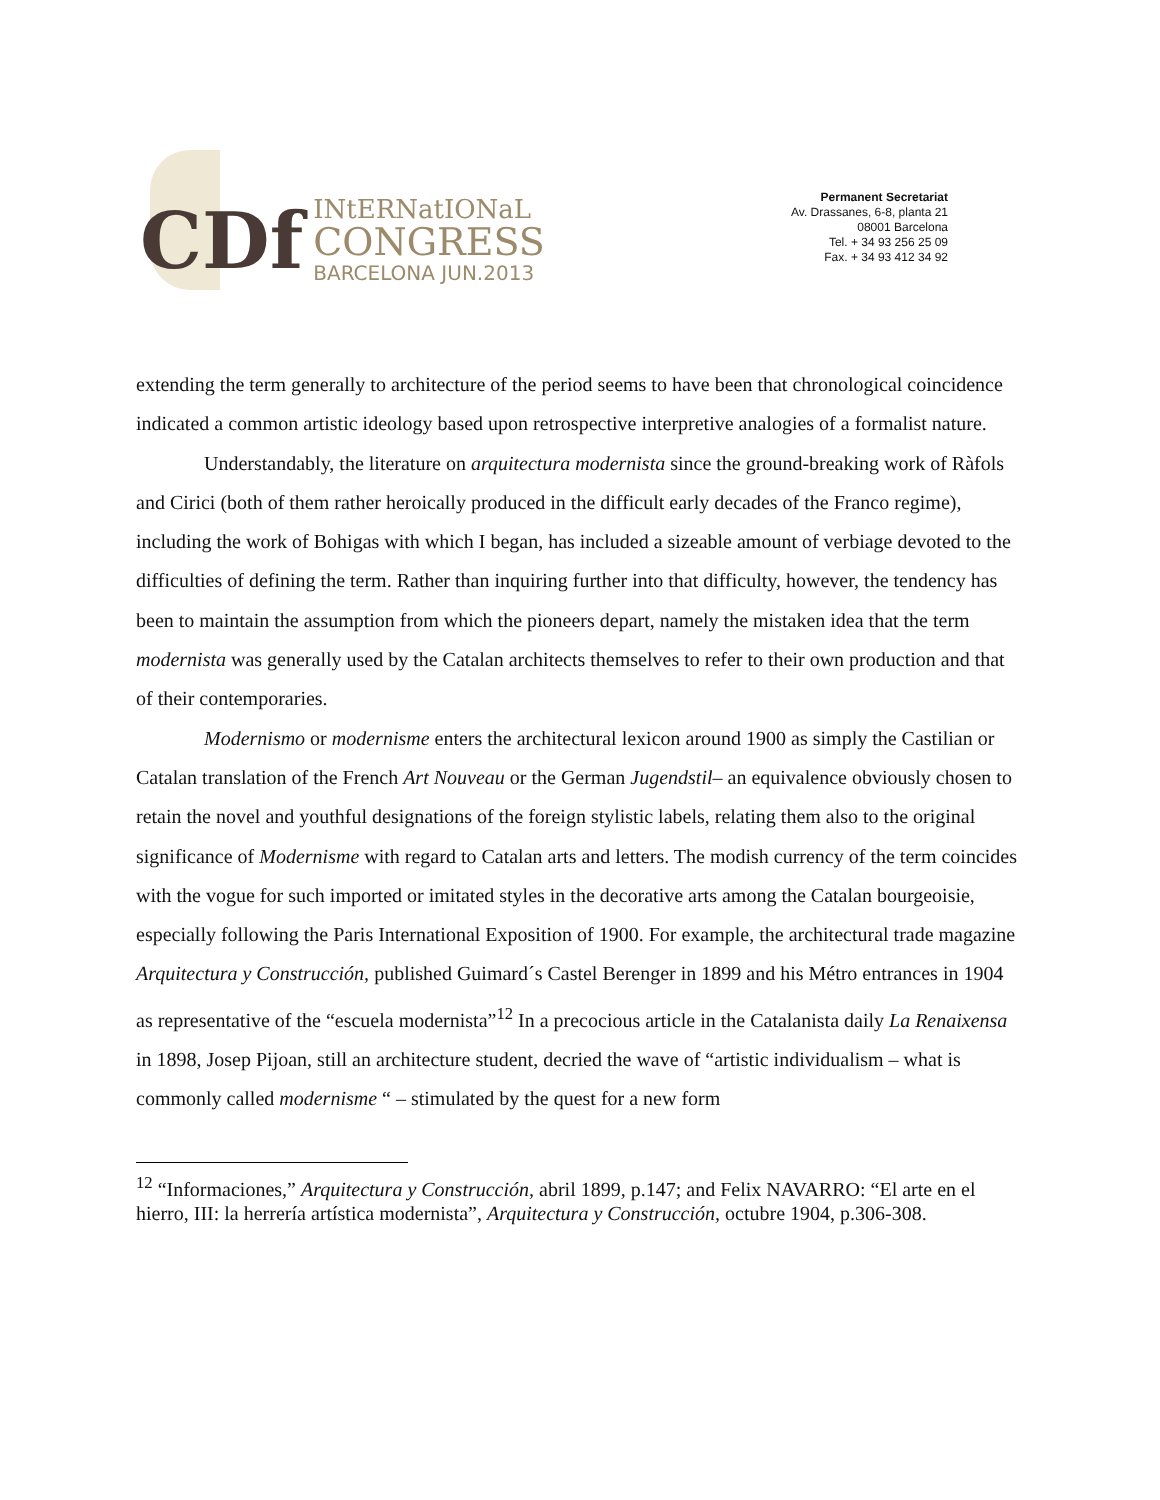CDf
INtERNatIONaL
CONGRESS
BARCELONA JUN.2013
Permanent Secretariat
Av. Drassanes, 6-8, planta 21
08001 Barcelona
Tel. + 34 93 256 25 09
Fax. + 34 93 412 34 92
extending the term generally to architecture of the period seems to have been that chronological coincidence indicated a common artistic ideology based upon retrospective interpretive analogies of a formalist nature.
Understandably, the literature on arquitectura modernista since the ground-breaking work of Ràfols and Cirici (both of them rather heroically produced in the difficult early decades of the Franco regime), including the work of Bohigas with which I began, has included a sizeable amount of verbiage devoted to the difficulties of defining the term. Rather than inquiring further into that difficulty, however, the tendency has been to maintain the assumption from which the pioneers depart, namely the mistaken idea that the term modernista was generally used by the Catalan architects themselves to refer to their own production and that of their contemporaries.
Modernismo or modernisme enters the architectural lexicon around 1900 as simply the Castilian or Catalan translation of the French Art Nouveau or the German Jugendstil– an equivalence obviously chosen to retain the novel and youthful designations of the foreign stylistic labels, relating them also to the original significance of Modernisme with regard to Catalan arts and letters. The modish currency of the term coincides with the vogue for such imported or imitated styles in the decorative arts among the Catalan bourgeoisie, especially following the Paris International Exposition of 1900. For example, the architectural trade magazine Arquitectura y Construcción, published Guimard´s Castel Berenger in 1899 and his Métro entrances in 1904 as representative of the “escuela modernista”<sup>12</sup> In a precocious article in the Catalanista daily La Renaixensa in 1898, Josep Pijoan, still an architecture student, decried the wave of “artistic individualism – what is commonly called modernisme “ – stimulated by the quest for a new form
<sup>12</sup> “Informaciones,” Arquitectura y Construcción, abril 1899, p.147; and Felix NAVARRO: “El arte en el hierro, III: la herrería artística modernista”, Arquitectura y Construcción, octubre 1904, p.306-308.